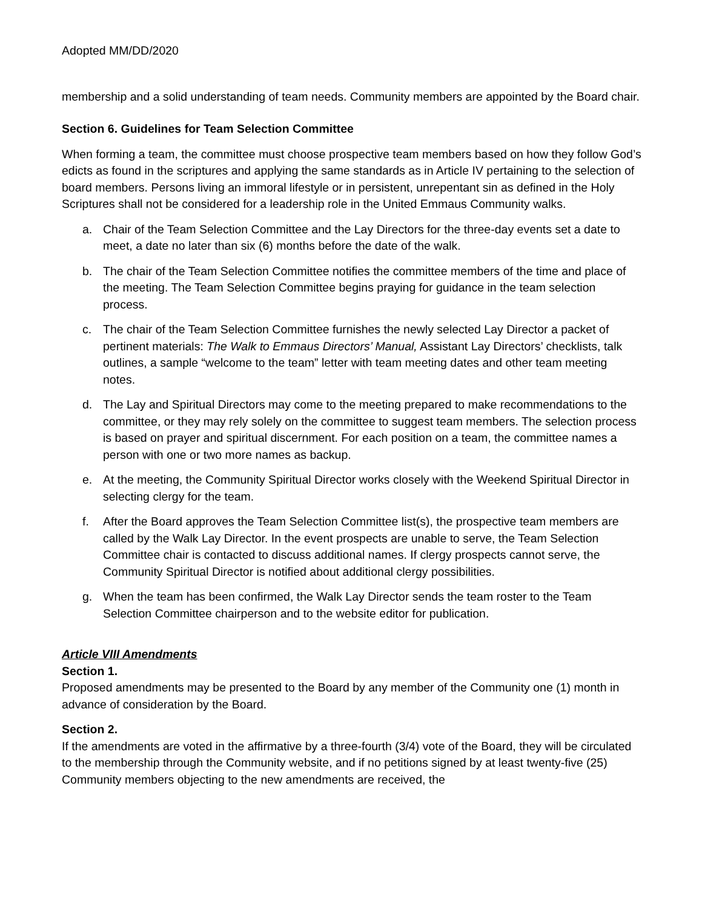Adopted MM/DD/2020
membership and a solid understanding of team needs. Community members are appointed by the Board chair.
Section 6. Guidelines for Team Selection Committee
When forming a team, the committee must choose prospective team members based on how they follow God’s edicts as found in the scriptures and applying the same standards as in Article IV pertaining to the selection of board members. Persons living an immoral lifestyle or in persistent, unrepentant sin as defined in the Holy Scriptures shall not be considered for a leadership role in the United Emmaus Community walks.
a. Chair of the Team Selection Committee and the Lay Directors for the three-day events set a date to meet, a date no later than six (6) months before the date of the walk.
b. The chair of the Team Selection Committee notifies the committee members of the time and place of the meeting. The Team Selection Committee begins praying for guidance in the team selection process.
c. The chair of the Team Selection Committee furnishes the newly selected Lay Director a packet of pertinent materials: The Walk to Emmaus Directors’ Manual, Assistant Lay Directors’ checklists, talk outlines, a sample “welcome to the team” letter with team meeting dates and other team meeting notes.
d. The Lay and Spiritual Directors may come to the meeting prepared to make recommendations to the committee, or they may rely solely on the committee to suggest team members. The selection process is based on prayer and spiritual discernment. For each position on a team, the committee names a person with one or two more names as backup.
e. At the meeting, the Community Spiritual Director works closely with the Weekend Spiritual Director in selecting clergy for the team.
f. After the Board approves the Team Selection Committee list(s), the prospective team members are called by the Walk Lay Director. In the event prospects are unable to serve, the Team Selection Committee chair is contacted to discuss additional names. If clergy prospects cannot serve, the Community Spiritual Director is notified about additional clergy possibilities.
g. When the team has been confirmed, the Walk Lay Director sends the team roster to the Team Selection Committee chairperson and to the website editor for publication.
Article VIII Amendments
Section 1.
Proposed amendments may be presented to the Board by any member of the Community one (1) month in advance of consideration by the Board.
Section 2.
If the amendments are voted in the affirmative by a three-fourth (3/4) vote of the Board, they will be circulated to the membership through the Community website, and if no petitions signed by at least twenty-five (25) Community members objecting to the new amendments are received, the